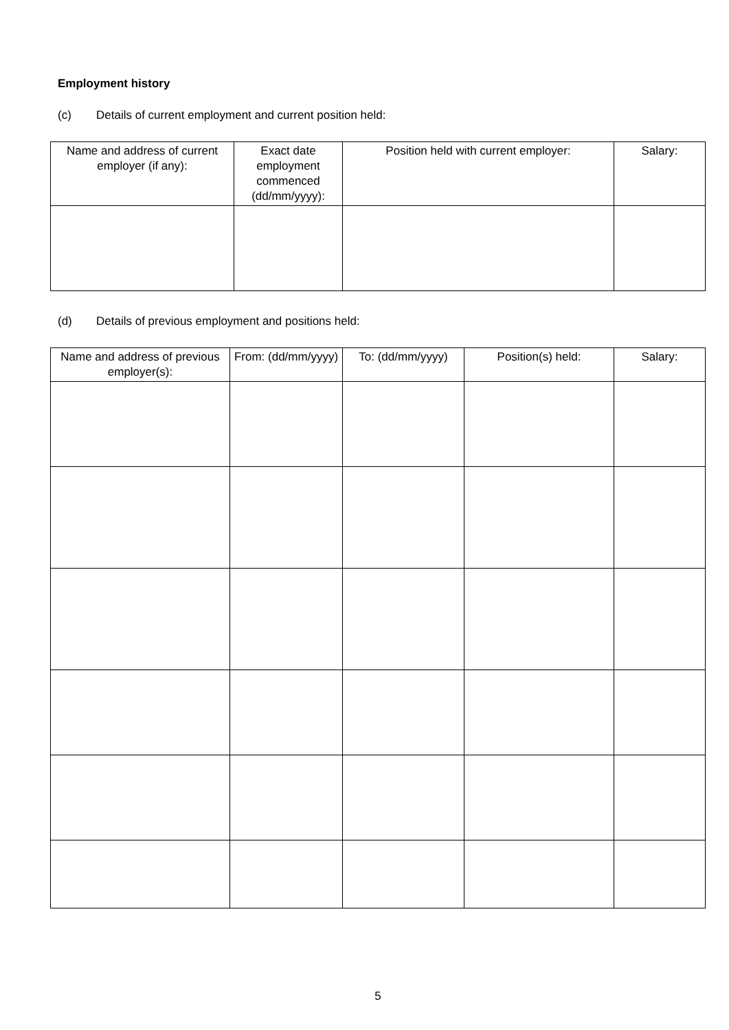Employment history
(c) Details of current employment and current position held:
| Name and address of current employer (if any): | Exact date employment commenced (dd/mm/yyyy): | Position held with current employer: | Salary: |
| --- | --- | --- | --- |
(d) Details of previous employment and positions held:
| Name and address of previous employer(s): | From: (dd/mm/yyyy) | To: (dd/mm/yyyy) | Position(s) held: | Salary: |
| --- | --- | --- | --- | --- |
5